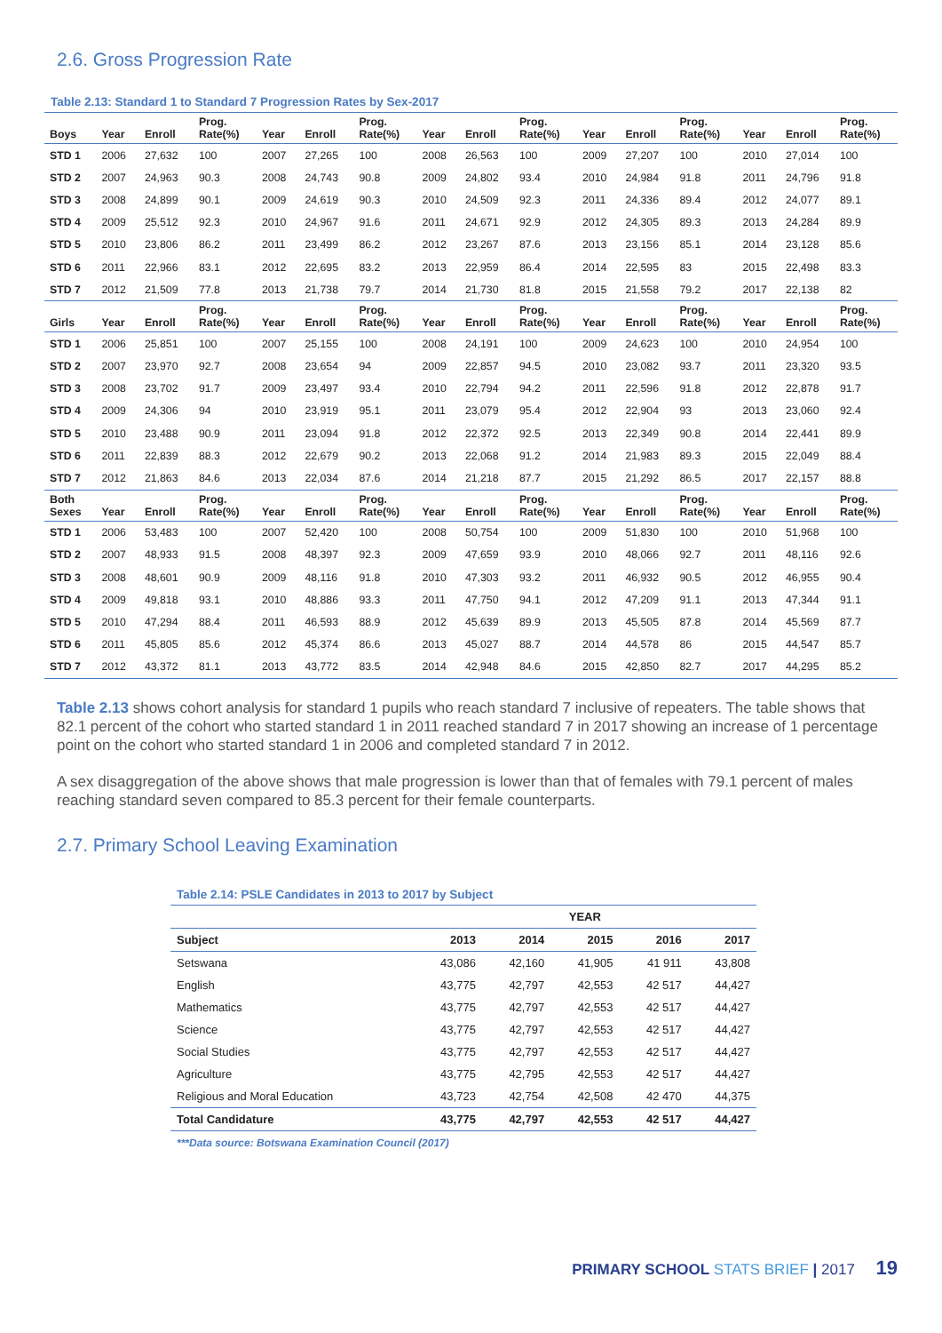2.6. Gross Progression Rate
Table 2.13: Standard 1 to Standard 7 Progression Rates by Sex-2017
| Boys | Year | Enroll | Prog. Rate(%) | Year | Enroll | Prog. Rate(%) | Year | Enroll | Prog. Rate(%) | Year | Enroll | Prog. Rate(%) | Year | Enroll | Prog. Rate(%) |
| --- | --- | --- | --- | --- | --- | --- | --- | --- | --- | --- | --- | --- | --- | --- | --- |
| STD 1 | 2006 | 27,632 | 100 | 2007 | 27,265 | 100 | 2008 | 26,563 | 100 | 2009 | 27,207 | 100 | 2010 | 27,014 | 100 |
| STD 2 | 2007 | 24,963 | 90.3 | 2008 | 24,743 | 90.8 | 2009 | 24,802 | 93.4 | 2010 | 24,984 | 91.8 | 2011 | 24,796 | 91.8 |
| STD 3 | 2008 | 24,899 | 90.1 | 2009 | 24,619 | 90.3 | 2010 | 24,509 | 92.3 | 2011 | 24,336 | 89.4 | 2012 | 24,077 | 89.1 |
| STD 4 | 2009 | 25,512 | 92.3 | 2010 | 24,967 | 91.6 | 2011 | 24,671 | 92.9 | 2012 | 24,305 | 89.3 | 2013 | 24,284 | 89.9 |
| STD 5 | 2010 | 23,806 | 86.2 | 2011 | 23,499 | 86.2 | 2012 | 23,267 | 87.6 | 2013 | 23,156 | 85.1 | 2014 | 23,128 | 85.6 |
| STD 6 | 2011 | 22,966 | 83.1 | 2012 | 22,695 | 83.2 | 2013 | 22,959 | 86.4 | 2014 | 22,595 | 83 | 2015 | 22,498 | 83.3 |
| STD 7 | 2012 | 21,509 | 77.8 | 2013 | 21,738 | 79.7 | 2014 | 21,730 | 81.8 | 2015 | 21,558 | 79.2 | 2017 | 22,138 | 82 |
| Girls | Year | Enroll | Prog. Rate(%) | Year | Enroll | Prog. Rate(%) | Year | Enroll | Prog. Rate(%) | Year | Enroll | Prog. Rate(%) | Year | Enroll | Prog. Rate(%) |
| STD 1 | 2006 | 25,851 | 100 | 2007 | 25,155 | 100 | 2008 | 24,191 | 100 | 2009 | 24,623 | 100 | 2010 | 24,954 | 100 |
| STD 2 | 2007 | 23,970 | 92.7 | 2008 | 23,654 | 94 | 2009 | 22,857 | 94.5 | 2010 | 23,082 | 93.7 | 2011 | 23,320 | 93.5 |
| STD 3 | 2008 | 23,702 | 91.7 | 2009 | 23,497 | 93.4 | 2010 | 22,794 | 94.2 | 2011 | 22,596 | 91.8 | 2012 | 22,878 | 91.7 |
| STD 4 | 2009 | 24,306 | 94 | 2010 | 23,919 | 95.1 | 2011 | 23,079 | 95.4 | 2012 | 22,904 | 93 | 2013 | 23,060 | 92.4 |
| STD 5 | 2010 | 23,488 | 90.9 | 2011 | 23,094 | 91.8 | 2012 | 22,372 | 92.5 | 2013 | 22,349 | 90.8 | 2014 | 22,441 | 89.9 |
| STD 6 | 2011 | 22,839 | 88.3 | 2012 | 22,679 | 90.2 | 2013 | 22,068 | 91.2 | 2014 | 21,983 | 89.3 | 2015 | 22,049 | 88.4 |
| STD 7 | 2012 | 21,863 | 84.6 | 2013 | 22,034 | 87.6 | 2014 | 21,218 | 87.7 | 2015 | 21,292 | 86.5 | 2017 | 22,157 | 88.8 |
| Both Sexes | Year | Enroll | Prog. Rate(%) | Year | Enroll | Prog. Rate(%) | Year | Enroll | Prog. Rate(%) | Year | Enroll | Prog. Rate(%) | Year | Enroll | Prog. Rate(%) |
| STD 1 | 2006 | 53,483 | 100 | 2007 | 52,420 | 100 | 2008 | 50,754 | 100 | 2009 | 51,830 | 100 | 2010 | 51,968 | 100 |
| STD 2 | 2007 | 48,933 | 91.5 | 2008 | 48,397 | 92.3 | 2009 | 47,659 | 93.9 | 2010 | 48,066 | 92.7 | 2011 | 48,116 | 92.6 |
| STD 3 | 2008 | 48,601 | 90.9 | 2009 | 48,116 | 91.8 | 2010 | 47,303 | 93.2 | 2011 | 46,932 | 90.5 | 2012 | 46,955 | 90.4 |
| STD 4 | 2009 | 49,818 | 93.1 | 2010 | 48,886 | 93.3 | 2011 | 47,750 | 94.1 | 2012 | 47,209 | 91.1 | 2013 | 47,344 | 91.1 |
| STD 5 | 2010 | 47,294 | 88.4 | 2011 | 46,593 | 88.9 | 2012 | 45,639 | 89.9 | 2013 | 45,505 | 87.8 | 2014 | 45,569 | 87.7 |
| STD 6 | 2011 | 45,805 | 85.6 | 2012 | 45,374 | 86.6 | 2013 | 45,027 | 88.7 | 2014 | 44,578 | 86 | 2015 | 44,547 | 85.7 |
| STD 7 | 2012 | 43,372 | 81.1 | 2013 | 43,772 | 83.5 | 2014 | 42,948 | 84.6 | 2015 | 42,850 | 82.7 | 2017 | 44,295 | 85.2 |
Table 2.13 shows cohort analysis for standard 1 pupils who reach standard 7 inclusive of repeaters. The table shows that 82.1 percent of the cohort who started standard 1 in 2011 reached standard 7 in 2017 showing an increase of 1 percentage point on the cohort who started standard 1 in 2006 and completed standard 7 in 2012.
A sex disaggregation of the above shows that male progression is lower than that of females with 79.1 percent of males reaching standard seven compared to 85.3 percent for their female counterparts.
2.7. Primary School Leaving Examination
Table 2.14: PSLE Candidates in 2013 to 2017 by Subject
| | | | YEAR | | |
| --- | --- | --- | --- | --- | --- |
| Subject | 2013 | 2014 | 2015 | 2016 | 2017 |
| Setswana | 43,086 | 42,160 | 41,905 | 41 911 | 43,808 |
| English | 43,775 | 42,797 | 42,553 | 42 517 | 44,427 |
| Mathematics | 43,775 | 42,797 | 42,553 | 42 517 | 44,427 |
| Science | 43,775 | 42,797 | 42,553 | 42 517 | 44,427 |
| Social Studies | 43,775 | 42,797 | 42,553 | 42 517 | 44,427 |
| Agriculture | 43,775 | 42,795 | 42,553 | 42 517 | 44,427 |
| Religious and Moral Education | 43,723 | 42,754 | 42,508 | 42 470 | 44,375 |
| Total Candidature | 43,775 | 42,797 | 42,553 | 42 517 | 44,427 |
***Data source: Botswana Examination Council (2017)
PRIMARY SCHOOL STATS BRIEF | 2017 19